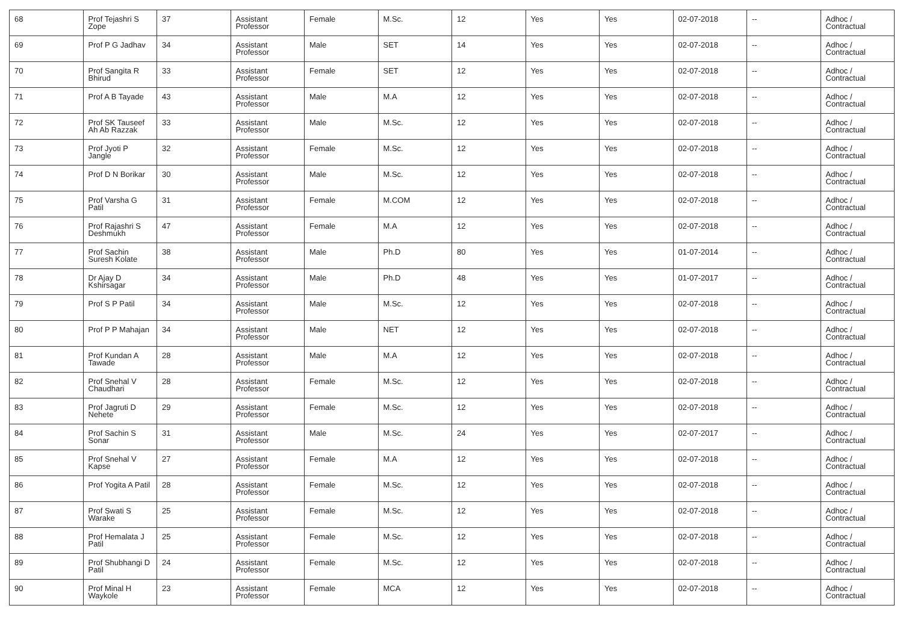| 68 | Prof Tejashri S Zope | 37 | Assistant Professor | Female | M.Sc. | 12 | Yes | Yes | 02-07-2018 | -- | Adhoc / Contractual |
| 69 | Prof P G Jadhav | 34 | Assistant Professor | Male | SET | 14 | Yes | Yes | 02-07-2018 | -- | Adhoc / Contractual |
| 70 | Prof Sangita R Bhirud | 33 | Assistant Professor | Female | SET | 12 | Yes | Yes | 02-07-2018 | -- | Adhoc / Contractual |
| 71 | Prof A B Tayade | 43 | Assistant Professor | Male | M.A | 12 | Yes | Yes | 02-07-2018 | -- | Adhoc / Contractual |
| 72 | Prof SK Tauseef Ah Ab Razzak | 33 | Assistant Professor | Male | M.Sc. | 12 | Yes | Yes | 02-07-2018 | -- | Adhoc / Contractual |
| 73 | Prof Jyoti P Jangle | 32 | Assistant Professor | Female | M.Sc. | 12 | Yes | Yes | 02-07-2018 | -- | Adhoc / Contractual |
| 74 | Prof D N Borikar | 30 | Assistant Professor | Male | M.Sc. | 12 | Yes | Yes | 02-07-2018 | -- | Adhoc / Contractual |
| 75 | Prof Varsha G Patil | 31 | Assistant Professor | Female | M.COM | 12 | Yes | Yes | 02-07-2018 | -- | Adhoc / Contractual |
| 76 | Prof Rajashri S Deshmukh | 47 | Assistant Professor | Female | M.A | 12 | Yes | Yes | 02-07-2018 | -- | Adhoc / Contractual |
| 77 | Prof Sachin Suresh Kolate | 38 | Assistant Professor | Male | Ph.D | 80 | Yes | Yes | 01-07-2014 | -- | Adhoc / Contractual |
| 78 | Dr Ajay D Kshirsagar | 34 | Assistant Professor | Male | Ph.D | 48 | Yes | Yes | 01-07-2017 | -- | Adhoc / Contractual |
| 79 | Prof S P Patil | 34 | Assistant Professor | Male | M.Sc. | 12 | Yes | Yes | 02-07-2018 | -- | Adhoc / Contractual |
| 80 | Prof P P Mahajan | 34 | Assistant Professor | Male | NET | 12 | Yes | Yes | 02-07-2018 | -- | Adhoc / Contractual |
| 81 | Prof Kundan A Tawade | 28 | Assistant Professor | Male | M.A | 12 | Yes | Yes | 02-07-2018 | -- | Adhoc / Contractual |
| 82 | Prof Snehal V Chaudhari | 28 | Assistant Professor | Female | M.Sc. | 12 | Yes | Yes | 02-07-2018 | -- | Adhoc / Contractual |
| 83 | Prof Jagruti D Nehete | 29 | Assistant Professor | Female | M.Sc. | 12 | Yes | Yes | 02-07-2018 | -- | Adhoc / Contractual |
| 84 | Prof Sachin S Sonar | 31 | Assistant Professor | Male | M.Sc. | 24 | Yes | Yes | 02-07-2017 | -- | Adhoc / Contractual |
| 85 | Prof Snehal V Kapse | 27 | Assistant Professor | Female | M.A | 12 | Yes | Yes | 02-07-2018 | -- | Adhoc / Contractual |
| 86 | Prof Yogita A Patil | 28 | Assistant Professor | Female | M.Sc. | 12 | Yes | Yes | 02-07-2018 | -- | Adhoc / Contractual |
| 87 | Prof Swati S Warake | 25 | Assistant Professor | Female | M.Sc. | 12 | Yes | Yes | 02-07-2018 | -- | Adhoc / Contractual |
| 88 | Prof Hemalata J Patil | 25 | Assistant Professor | Female | M.Sc. | 12 | Yes | Yes | 02-07-2018 | -- | Adhoc / Contractual |
| 89 | Prof Shubhangi D Patil | 24 | Assistant Professor | Female | M.Sc. | 12 | Yes | Yes | 02-07-2018 | -- | Adhoc / Contractual |
| 90 | Prof Minal H Waykole | 23 | Assistant Professor | Female | MCA | 12 | Yes | Yes | 02-07-2018 | -- | Adhoc / Contractual |